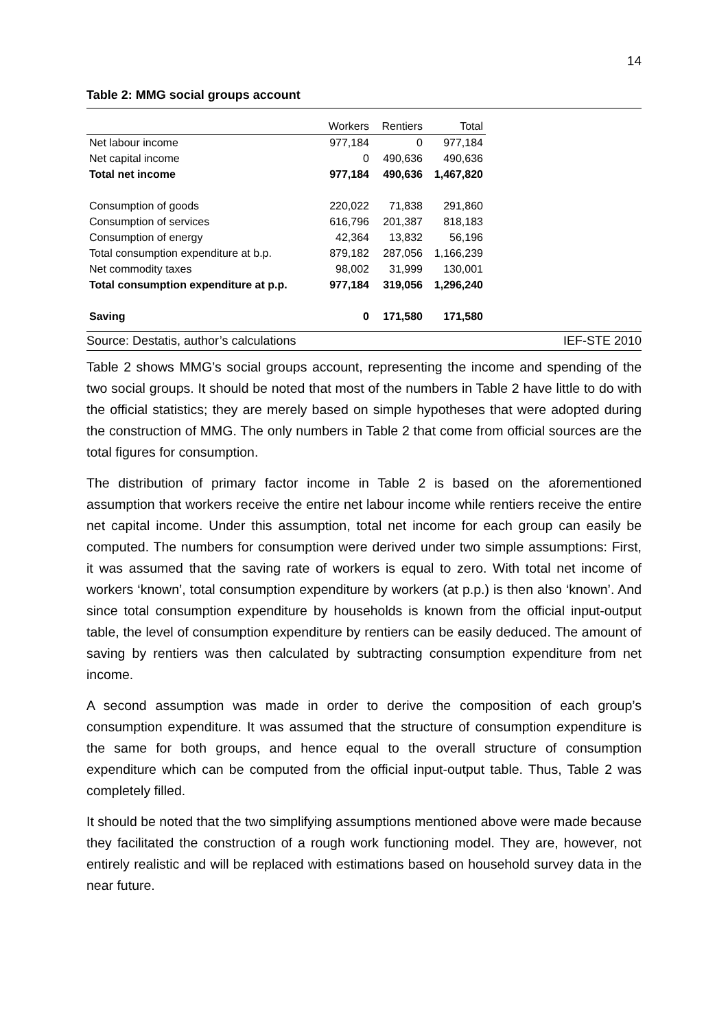14
Table 2: MMG social groups account
| | Workers | Rentiers | Total |
| --- | --- | --- | --- |
| Net labour income | 977,184 | 0 | 977,184 |
| Net capital income | 0 | 490,636 | 490,636 |
| Total net income | 977,184 | 490,636 | 1,467,820 |
| Consumption of goods | 220,022 | 71,838 | 291,860 |
| Consumption of services | 616,796 | 201,387 | 818,183 |
| Consumption of energy | 42,364 | 13,832 | 56,196 |
| Total consumption expenditure at b.p. | 879,182 | 287,056 | 1,166,239 |
| Net commodity taxes | 98,002 | 31,999 | 130,001 |
| Total consumption expenditure at p.p. | 977,184 | 319,056 | 1,296,240 |
| Saving | 0 | 171,580 | 171,580 |
Source: Destatis, author’s calculations IEF-STE 2010
Table 2 shows MMG’s social groups account, representing the income and spending of the two social groups. It should be noted that most of the numbers in Table 2 have little to do with the official statistics; they are merely based on simple hypotheses that were adopted during the construction of MMG. The only numbers in Table 2 that come from official sources are the total figures for consumption.
The distribution of primary factor income in Table 2 is based on the aforementioned assumption that workers receive the entire net labour income while rentiers receive the entire net capital income. Under this assumption, total net income for each group can easily be computed. The numbers for consumption were derived under two simple assumptions: First, it was assumed that the saving rate of workers is equal to zero. With total net income of workers ‘known’, total consumption expenditure by workers (at p.p.) is then also ‘known’. And since total consumption expenditure by households is known from the official input-output table, the level of consumption expenditure by rentiers can be easily deduced. The amount of saving by rentiers was then calculated by subtracting consumption expenditure from net income.
A second assumption was made in order to derive the composition of each group’s consumption expenditure. It was assumed that the structure of consumption expenditure is the same for both groups, and hence equal to the overall structure of consumption expenditure which can be computed from the official input-output table. Thus, Table 2 was completely filled.
It should be noted that the two simplifying assumptions mentioned above were made because they facilitated the construction of a rough work functioning model. They are, however, not entirely realistic and will be replaced with estimations based on household survey data in the near future.